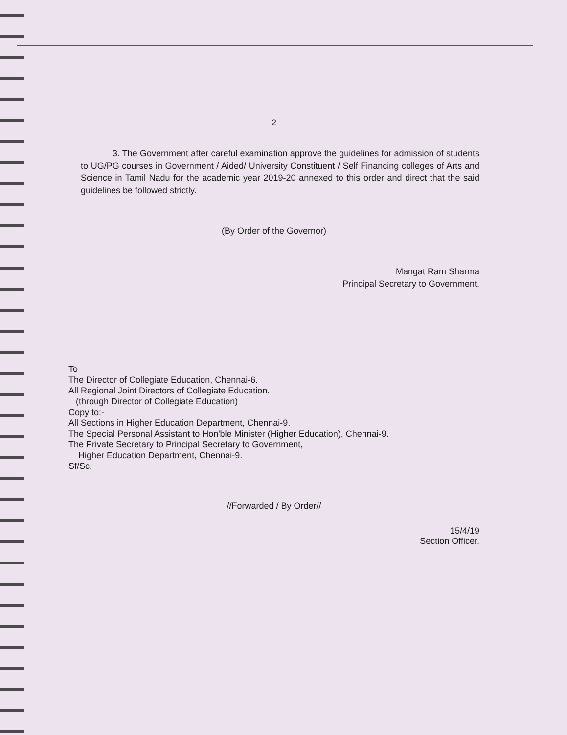-2-
3. The Government after careful examination approve the guidelines for admission of students to UG/PG courses in Government / Aided/ University Constituent / Self Financing colleges of Arts and Science in Tamil Nadu for the academic year 2019-20 annexed to this order and direct that the said guidelines be followed strictly.
(By Order of the Governor)
Mangat Ram Sharma
Principal Secretary to Government.
To
The Director of Collegiate Education, Chennai-6.
All Regional Joint Directors of Collegiate Education.
(through Director of Collegiate Education)
Copy to:-
All Sections in Higher Education Department, Chennai-9.
The Special Personal Assistant to Hon'ble Minister (Higher Education), Chennai-9.
The Private Secretary to Principal Secretary to Government,
Higher Education Department, Chennai-9.
Sf/Sc.
//Forwarded / By Order//
15/4/19
Section Officer.